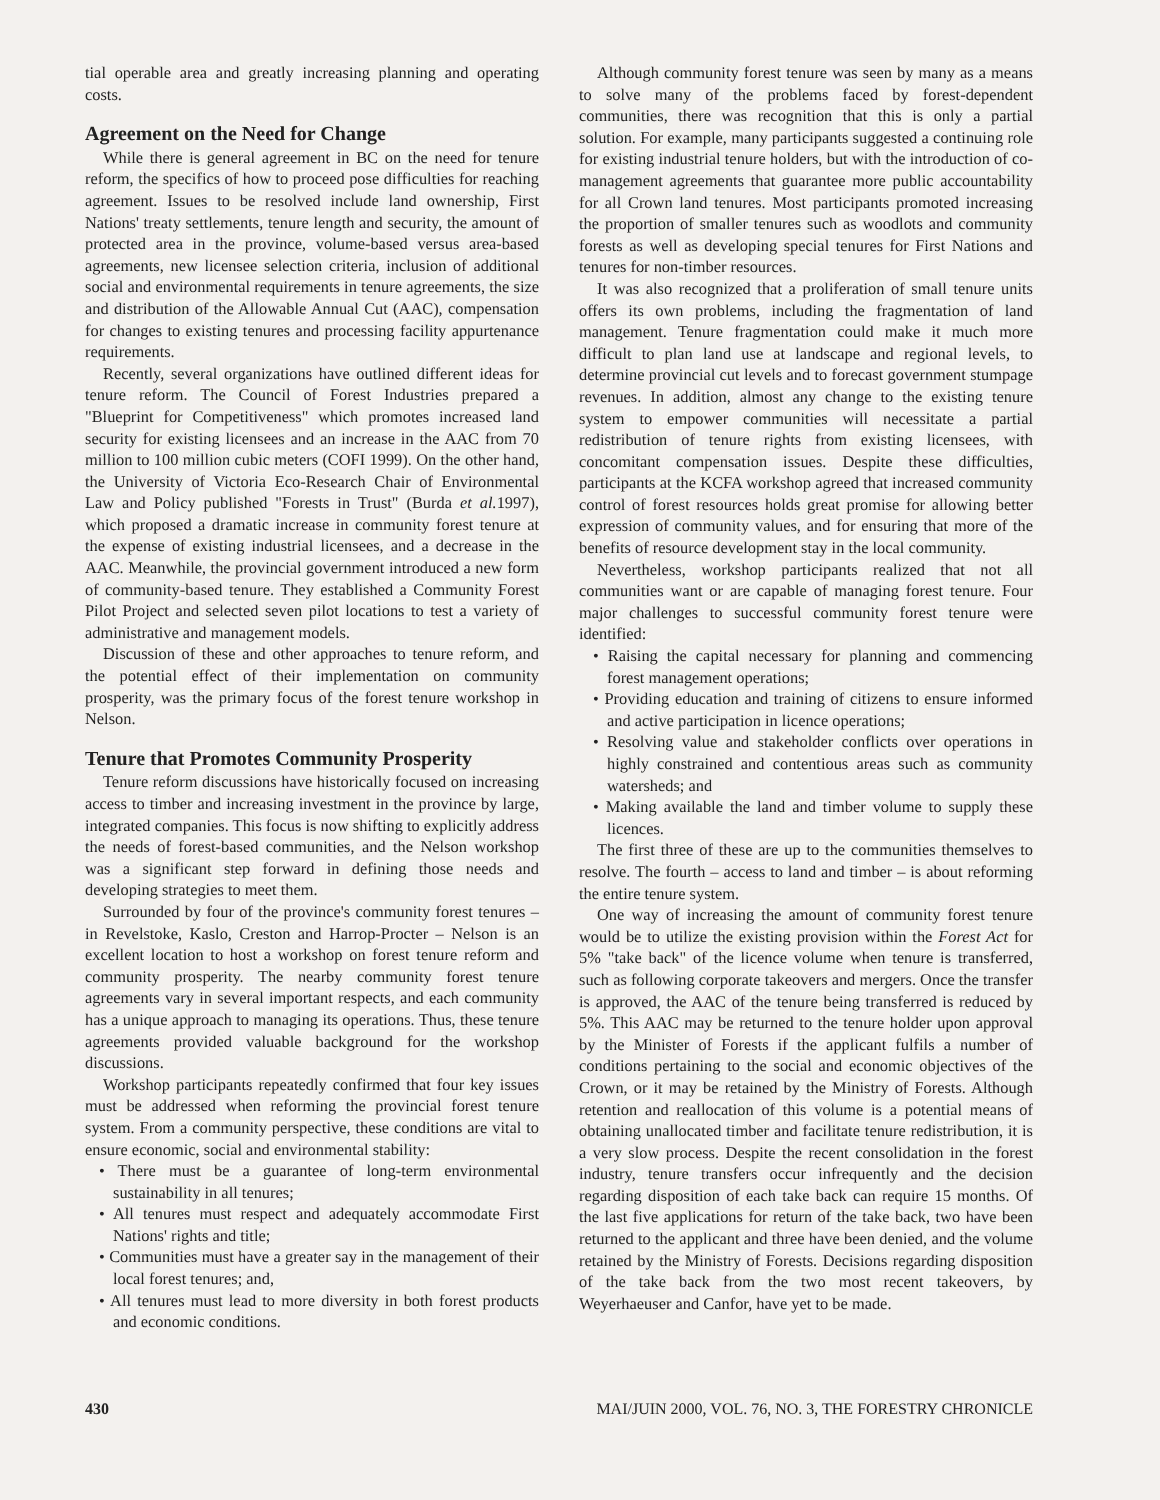tial operable area and greatly increasing planning and operating costs.
Agreement on the Need for Change
While there is general agreement in BC on the need for tenure reform, the specifics of how to proceed pose difficulties for reaching agreement. Issues to be resolved include land ownership, First Nations' treaty settlements, tenure length and security, the amount of protected area in the province, volume-based versus area-based agreements, new licensee selection criteria, inclusion of additional social and environmental requirements in tenure agreements, the size and distribution of the Allowable Annual Cut (AAC), compensation for changes to existing tenures and processing facility appurtenance requirements.
Recently, several organizations have outlined different ideas for tenure reform. The Council of Forest Industries prepared a "Blueprint for Competitiveness" which promotes increased land security for existing licensees and an increase in the AAC from 70 million to 100 million cubic meters (COFI 1999). On the other hand, the University of Victoria Eco-Research Chair of Environmental Law and Policy published "Forests in Trust" (Burda et al. 1997), which proposed a dramatic increase in community forest tenure at the expense of existing industrial licensees, and a decrease in the AAC. Meanwhile, the provincial government introduced a new form of community-based tenure. They established a Community Forest Pilot Project and selected seven pilot locations to test a variety of administrative and management models.
Discussion of these and other approaches to tenure reform, and the potential effect of their implementation on community prosperity, was the primary focus of the forest tenure workshop in Nelson.
Tenure that Promotes Community Prosperity
Tenure reform discussions have historically focused on increasing access to timber and increasing investment in the province by large, integrated companies. This focus is now shifting to explicitly address the needs of forest-based communities, and the Nelson workshop was a significant step forward in defining those needs and developing strategies to meet them.
Surrounded by four of the province's community forest tenures – in Revelstoke, Kaslo, Creston and Harrop-Procter – Nelson is an excellent location to host a workshop on forest tenure reform and community prosperity. The nearby community forest tenure agreements vary in several important respects, and each community has a unique approach to managing its operations. Thus, these tenure agreements provided valuable background for the workshop discussions.
Workshop participants repeatedly confirmed that four key issues must be addressed when reforming the provincial forest tenure system. From a community perspective, these conditions are vital to ensure economic, social and environmental stability:
• There must be a guarantee of long-term environmental sustainability in all tenures;
• All tenures must respect and adequately accommodate First Nations' rights and title;
• Communities must have a greater say in the management of their local forest tenures; and,
• All tenures must lead to more diversity in both forest products and economic conditions.
Although community forest tenure was seen by many as a means to solve many of the problems faced by forest-dependent communities, there was recognition that this is only a partial solution. For example, many participants suggested a continuing role for existing industrial tenure holders, but with the introduction of co-management agreements that guarantee more public accountability for all Crown land tenures. Most participants promoted increasing the proportion of smaller tenures such as woodlots and community forests as well as developing special tenures for First Nations and tenures for non-timber resources.
It was also recognized that a proliferation of small tenure units offers its own problems, including the fragmentation of land management. Tenure fragmentation could make it much more difficult to plan land use at landscape and regional levels, to determine provincial cut levels and to forecast government stumpage revenues. In addition, almost any change to the existing tenure system to empower communities will necessitate a partial redistribution of tenure rights from existing licensees, with concomitant compensation issues. Despite these difficulties, participants at the KCFA workshop agreed that increased community control of forest resources holds great promise for allowing better expression of community values, and for ensuring that more of the benefits of resource development stay in the local community.
Nevertheless, workshop participants realized that not all communities want or are capable of managing forest tenure. Four major challenges to successful community forest tenure were identified:
• Raising the capital necessary for planning and commencing forest management operations;
• Providing education and training of citizens to ensure informed and active participation in licence operations;
• Resolving value and stakeholder conflicts over operations in highly constrained and contentious areas such as community watersheds; and
• Making available the land and timber volume to supply these licences.
The first three of these are up to the communities themselves to resolve. The fourth – access to land and timber – is about reforming the entire tenure system.
One way of increasing the amount of community forest tenure would be to utilize the existing provision within the Forest Act for 5% "take back" of the licence volume when tenure is transferred, such as following corporate takeovers and mergers. Once the transfer is approved, the AAC of the tenure being transferred is reduced by 5%. This AAC may be returned to the tenure holder upon approval by the Minister of Forests if the applicant fulfils a number of conditions pertaining to the social and economic objectives of the Crown, or it may be retained by the Ministry of Forests. Although retention and reallocation of this volume is a potential means of obtaining unallocated timber and facilitate tenure redistribution, it is a very slow process. Despite the recent consolidation in the forest industry, tenure transfers occur infrequently and the decision regarding disposition of each take back can require 15 months. Of the last five applications for return of the take back, two have been returned to the applicant and three have been denied, and the volume retained by the Ministry of Forests. Decisions regarding disposition of the take back from the two most recent takeovers, by Weyerhaeuser and Canfor, have yet to be made.
430 MAI/JUIN 2000, VOL. 76, NO. 3, THE FORESTRY CHRONICLE